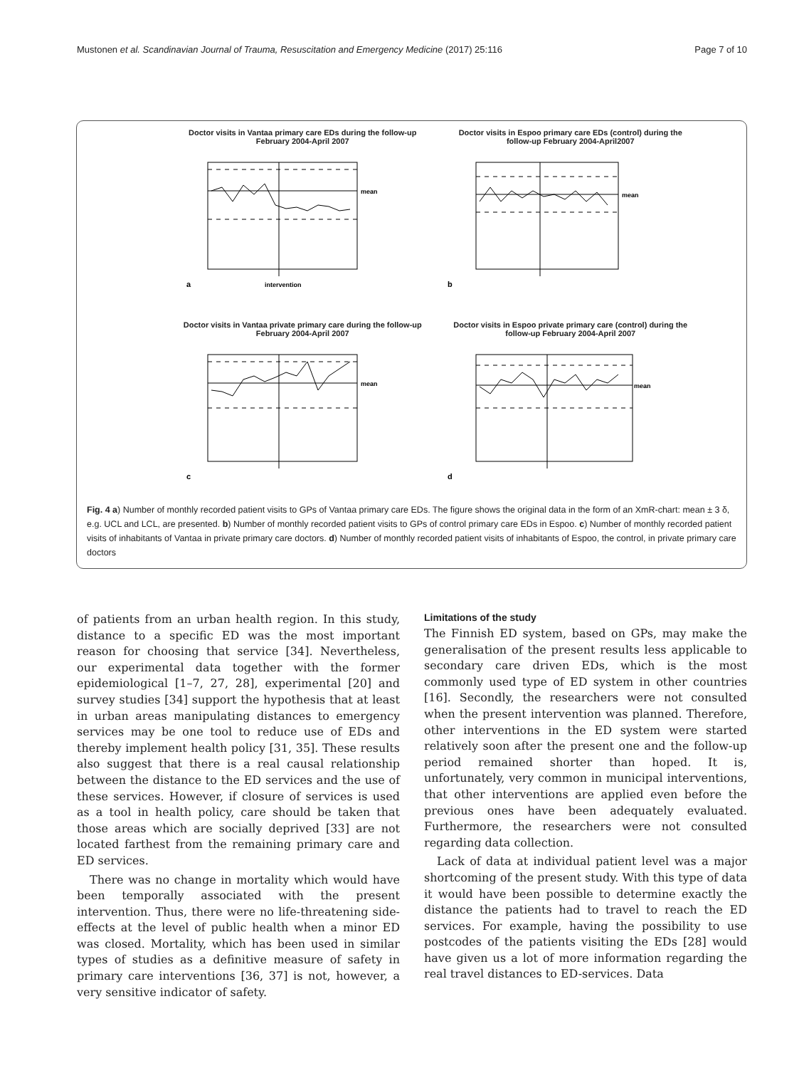Mustonen et al. Scandinavian Journal of Trauma, Resuscitation and Emergency Medicine (2017) 25:116 Page 7 of 10
Doctor visits in Vantaa primary care EDs during the follow-up February 2004-April 2007
a
intervention
mean
Doctor visits in Espoo primary care EDs (control) during the follow-up February 2004-April2007
b
mean
Doctor visits in Vantaa private primary care during the follow-up February 2004-April 2007
c
mean
Doctor visits in Espoo private primary care (control) during the follow-up February 2004-April 2007
d
mean
Fig. 4 a) Number of monthly recorded patient visits to GPs of Vantaa primary care EDs. The figure shows the original data in the form of an XmR-chart: mean ± 3 δ, e.g. UCL and LCL, are presented. b) Number of monthly recorded patient visits to GPs of control primary care EDs in Espoo. c) Number of monthly recorded patient visits of inhabitants of Vantaa in private primary care doctors. d) Number of monthly recorded patient visits of inhabitants of Espoo, the control, in private primary care doctors
of patients from an urban health region. In this study, distance to a specific ED was the most important reason for choosing that service [34]. Nevertheless, our experimental data together with the former epidemiological [1–7, 27, 28], experimental [20] and survey studies [34] support the hypothesis that at least in urban areas manipulating distances to emergency services may be one tool to reduce use of EDs and thereby implement health policy [31, 35]. These results also suggest that there is a real causal relationship between the distance to the ED services and the use of these services. However, if closure of services is used as a tool in health policy, care should be taken that those areas which are socially deprived [33] are not located farthest from the remaining primary care and ED services.
There was no change in mortality which would have been temporally associated with the present intervention. Thus, there were no life-threatening side-effects at the level of public health when a minor ED was closed. Mortality, which has been used in similar types of studies as a definitive measure of safety in primary care interventions [36, 37] is not, however, a very sensitive indicator of safety.
Limitations of the study
The Finnish ED system, based on GPs, may make the generalisation of the present results less applicable to secondary care driven EDs, which is the most commonly used type of ED system in other countries [16]. Secondly, the researchers were not consulted when the present intervention was planned. Therefore, other interventions in the ED system were started relatively soon after the present one and the follow-up period remained shorter than hoped. It is, unfortunately, very common in municipal interventions, that other interventions are applied even before the previous ones have been adequately evaluated. Furthermore, the researchers were not consulted regarding data collection.
Lack of data at individual patient level was a major shortcoming of the present study. With this type of data it would have been possible to determine exactly the distance the patients had to travel to reach the ED services. For example, having the possibility to use postcodes of the patients visiting the EDs [28] would have given us a lot of more information regarding the real travel distances to ED-services. Data